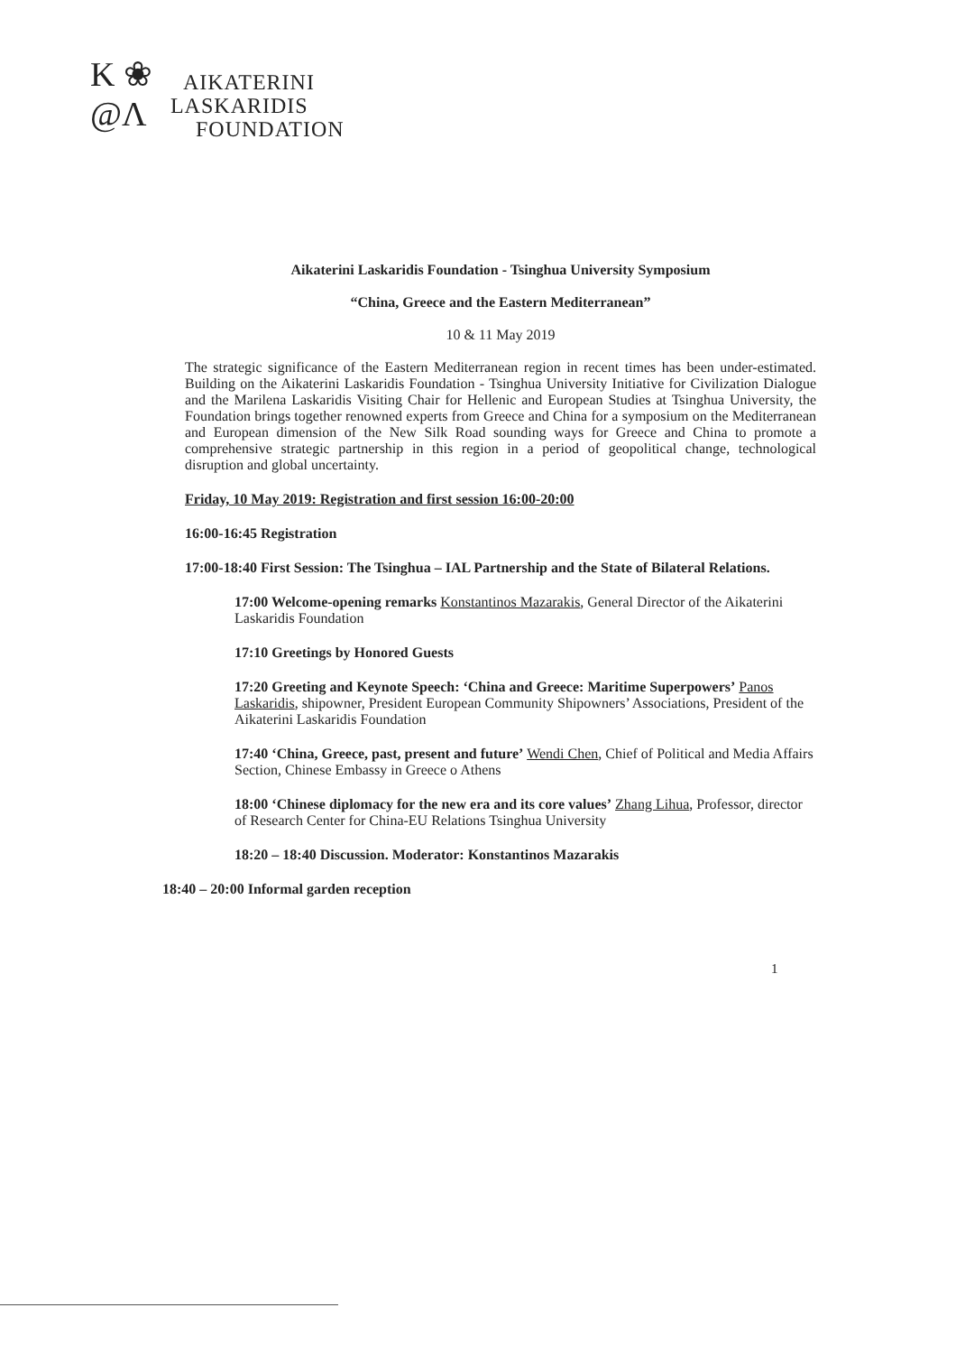K ❀
@Λ
AIKATERINI
LASKARIDIS
FOUNDATION
Aikaterini Laskaridis Foundation - Tsinghua University Symposium
“China, Greece and the Eastern Mediterranean”
10 & 11 May 2019
The strategic significance of the Eastern Mediterranean region in recent times has been under-estimated. Building on the Aikaterini Laskaridis Foundation - Tsinghua University Initiative for Civilization Dialogue and the Marilena Laskaridis Visiting Chair for Hellenic and European Studies at Tsinghua University, the Foundation brings together renowned experts from Greece and China for a symposium on the Mediterranean and European dimension of the New Silk Road sounding ways for Greece and China to promote a comprehensive strategic partnership in this region in a period of geopolitical change, technological disruption and global uncertainty.
Friday, 10 May 2019: Registration and first session 16:00-20:00
16:00-16:45 Registration
17:00-18:40 First Session: The Tsinghua – IAL Partnership and the State of Bilateral Relations.
17:00 Welcome-opening remarks Konstantinos Mazarakis, General Director of the Aikaterini Laskaridis Foundation
17:10 Greetings by Honored Guests
17:20 Greeting and Keynote Speech: ‘China and Greece: Maritime Superpowers’ Panos Laskaridis, shipowner, President European Community Shipowners’ Associations, President of the Aikaterini Laskaridis Foundation
17:40 ‘China, Greece, past, present and future’ Wendi Chen, Chief of Political and Media Affairs Section, Chinese Embassy in Greece o Athens
18:00 ‘Chinese diplomacy for the new era and its core values’ Zhang Lihua, Professor, director of Research Center for China-EU Relations Tsinghua University
18:20 – 18:40 Discussion. Moderator: Konstantinos Mazarakis
18:40 – 20:00 Informal garden reception
1